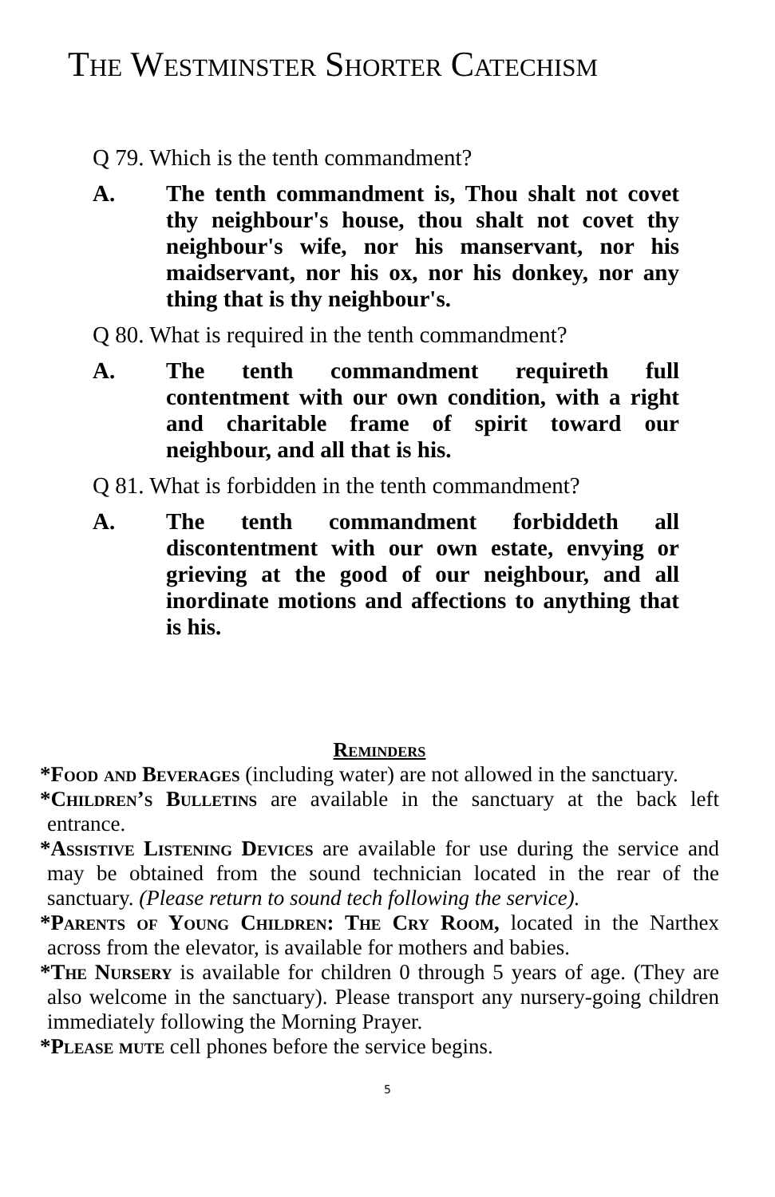The Westminster Shorter Catechism
Q 79. Which is the tenth commandment?
A. The tenth commandment is, Thou shalt not covet thy neighbour's house, thou shalt not covet thy neighbour's wife, nor his manservant, nor his maidservant, nor his ox, nor his donkey, nor any thing that is thy neighbour's.
Q 80. What is required in the tenth commandment?
A. The tenth commandment requireth full contentment with our own condition, with a right and charitable frame of spirit toward our neighbour, and all that is his.
Q 81. What is forbidden in the tenth commandment?
A. The tenth commandment forbiddeth all discontentment with our own estate, envying or grieving at the good of our neighbour, and all inordinate motions and affections to anything that is his.
Reminders
*Food and Beverages (including water) are not allowed in the sanctuary.
*Children’s Bulletins are available in the sanctuary at the back left entrance.
*Assistive Listening Devices are available for use during the service and may be obtained from the sound technician located in the rear of the sanctuary. (Please return to sound tech following the service).
*Parents of Young Children: The Cry Room, located in the Narthex across from the elevator, is available for mothers and babies.
*The Nursery is available for children 0 through 5 years of age. (They are also welcome in the sanctuary). Please transport any nursery-going children immediately following the Morning Prayer.
*Please mute cell phones before the service begins.
5